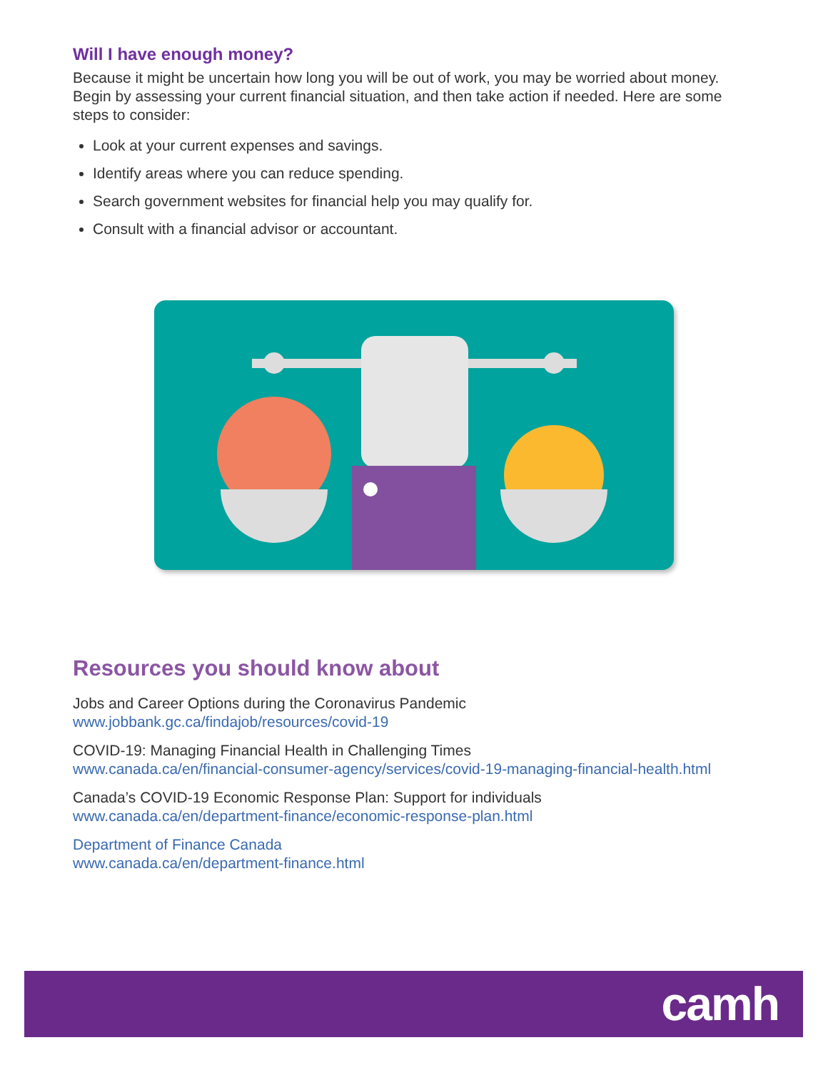Will I have enough money?
Because it might be uncertain how long you will be out of work, you may be worried about money. Begin by assessing your current financial situation, and then take action if needed. Here are some steps to consider:
Look at your current expenses and savings.
Identify areas where you can reduce spending.
Search government websites for financial help you may qualify for.
Consult with a financial advisor or accountant.
Resources you should know about
Jobs and Career Options during the Coronavirus Pandemic
www.jobbank.gc.ca/findajob/resources/covid-19
COVID-19: Managing Financial Health in Challenging Times
www.canada.ca/en/financial-consumer-agency/services/covid-19-managing-financial-health.html
Canada’s COVID-19 Economic Response Plan: Support for individuals
www.canada.ca/en/department-finance/economic-response-plan.html
Department of Finance Canada
www.canada.ca/en/department-finance.html
camh